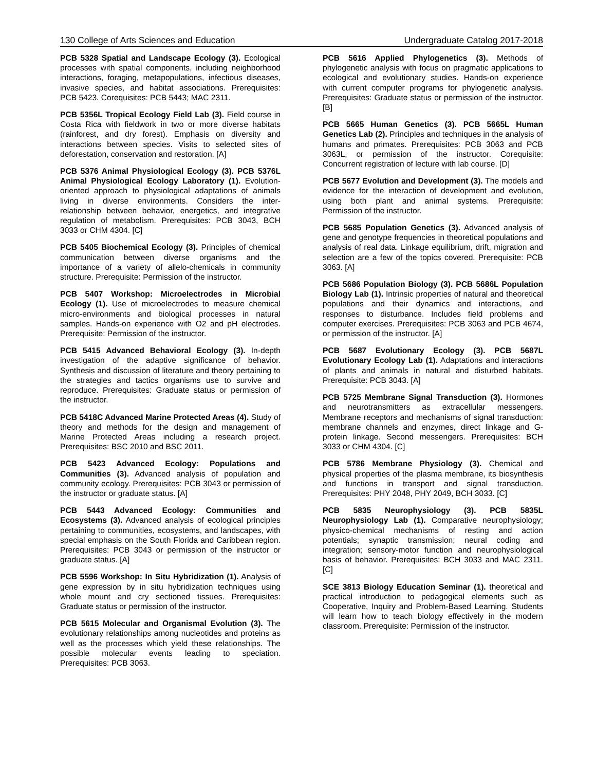130 College of Arts Sciences and Education Undergraduate Catalog 2017-2018
PCB 5328 Spatial and Landscape Ecology (3). Ecological processes with spatial components, including neighborhood interactions, foraging, metapopulations, infectious diseases, invasive species, and habitat associations. Prerequisites: PCB 5423. Corequisites: PCB 5443; MAC 2311.
PCB 5356L Tropical Ecology Field Lab (3). Field course in Costa Rica with fieldwork in two or more diverse habitats (rainforest, and dry forest). Emphasis on diversity and interactions between species. Visits to selected sites of deforestation, conservation and restoration. [A]
PCB 5376 Animal Physiological Ecology (3). PCB 5376L Animal Physiological Ecology Laboratory (1). Evolution-oriented approach to physiological adaptations of animals living in diverse environments. Considers the inter-relationship between behavior, energetics, and integrative regulation of metabolism. Prerequisites: PCB 3043, BCH 3033 or CHM 4304. [C]
PCB 5405 Biochemical Ecology (3). Principles of chemical communication between diverse organisms and the importance of a variety of allelo-chemicals in community structure. Prerequisite: Permission of the instructor.
PCB 5407 Workshop: Microelectrodes in Microbial Ecology (1). Use of microelectrodes to measure chemical micro-environments and biological processes in natural samples. Hands-on experience with O2 and pH electrodes. Prerequisite: Permission of the instructor.
PCB 5415 Advanced Behavioral Ecology (3). In-depth investigation of the adaptive significance of behavior. Synthesis and discussion of literature and theory pertaining to the strategies and tactics organisms use to survive and reproduce. Prerequisites: Graduate status or permission of the instructor.
PCB 5418C Advanced Marine Protected Areas (4). Study of theory and methods for the design and management of Marine Protected Areas including a research project. Prerequisites: BSC 2010 and BSC 2011.
PCB 5423 Advanced Ecology: Populations and Communities (3). Advanced analysis of population and community ecology. Prerequisites: PCB 3043 or permission of the instructor or graduate status. [A]
PCB 5443 Advanced Ecology: Communities and Ecosystems (3). Advanced analysis of ecological principles pertaining to communities, ecosystems, and landscapes, with special emphasis on the South Florida and Caribbean region. Prerequisites: PCB 3043 or permission of the instructor or graduate status. [A]
PCB 5596 Workshop: In Situ Hybridization (1). Analysis of gene expression by in situ hybridization techniques using whole mount and cry sectioned tissues. Prerequisites: Graduate status or permission of the instructor.
PCB 5615 Molecular and Organismal Evolution (3). The evolutionary relationships among nucleotides and proteins as well as the processes which yield these relationships. The possible molecular events leading to speciation. Prerequisites: PCB 3063.
PCB 5616 Applied Phylogenetics (3). Methods of phylogenetic analysis with focus on pragmatic applications to ecological and evolutionary studies. Hands-on experience with current computer programs for phylogenetic analysis. Prerequisites: Graduate status or permission of the instructor. [B]
PCB 5665 Human Genetics (3). PCB 5665L Human Genetics Lab (2). Principles and techniques in the analysis of humans and primates. Prerequisites: PCB 3063 and PCB 3063L, or permission of the instructor. Corequisite: Concurrent registration of lecture with lab course. [D]
PCB 5677 Evolution and Development (3). The models and evidence for the interaction of development and evolution, using both plant and animal systems. Prerequisite: Permission of the instructor.
PCB 5685 Population Genetics (3). Advanced analysis of gene and genotype frequencies in theoretical populations and analysis of real data. Linkage equilibrium, drift, migration and selection are a few of the topics covered. Prerequisite: PCB 3063. [A]
PCB 5686 Population Biology (3). PCB 5686L Population Biology Lab (1). Intrinsic properties of natural and theoretical populations and their dynamics and interactions, and responses to disturbance. Includes field problems and computer exercises. Prerequisites: PCB 3063 and PCB 4674, or permission of the instructor. [A]
PCB 5687 Evolutionary Ecology (3). PCB 5687L Evolutionary Ecology Lab (1). Adaptations and interactions of plants and animals in natural and disturbed habitats. Prerequisite: PCB 3043. [A]
PCB 5725 Membrane Signal Transduction (3). Hormones and neurotransmitters as extracellular messengers. Membrane receptors and mechanisms of signal transduction: membrane channels and enzymes, direct linkage and G-protein linkage. Second messengers. Prerequisites: BCH 3033 or CHM 4304. [C]
PCB 5786 Membrane Physiology (3). Chemical and physical properties of the plasma membrane, its biosynthesis and functions in transport and signal transduction. Prerequisites: PHY 2048, PHY 2049, BCH 3033. [C]
PCB 5835 Neurophysiology (3). PCB 5835L Neurophysiology Lab (1). Comparative neurophysiology; physico-chemical mechanisms of resting and action potentials; synaptic transmission; neural coding and integration; sensory-motor function and neurophysiological basis of behavior. Prerequisites: BCH 3033 and MAC 2311. [C]
SCE 3813 Biology Education Seminar (1). theoretical and practical introduction to pedagogical elements such as Cooperative, Inquiry and Problem-Based Learning. Students will learn how to teach biology effectively in the modern classroom. Prerequisite: Permission of the instructor.